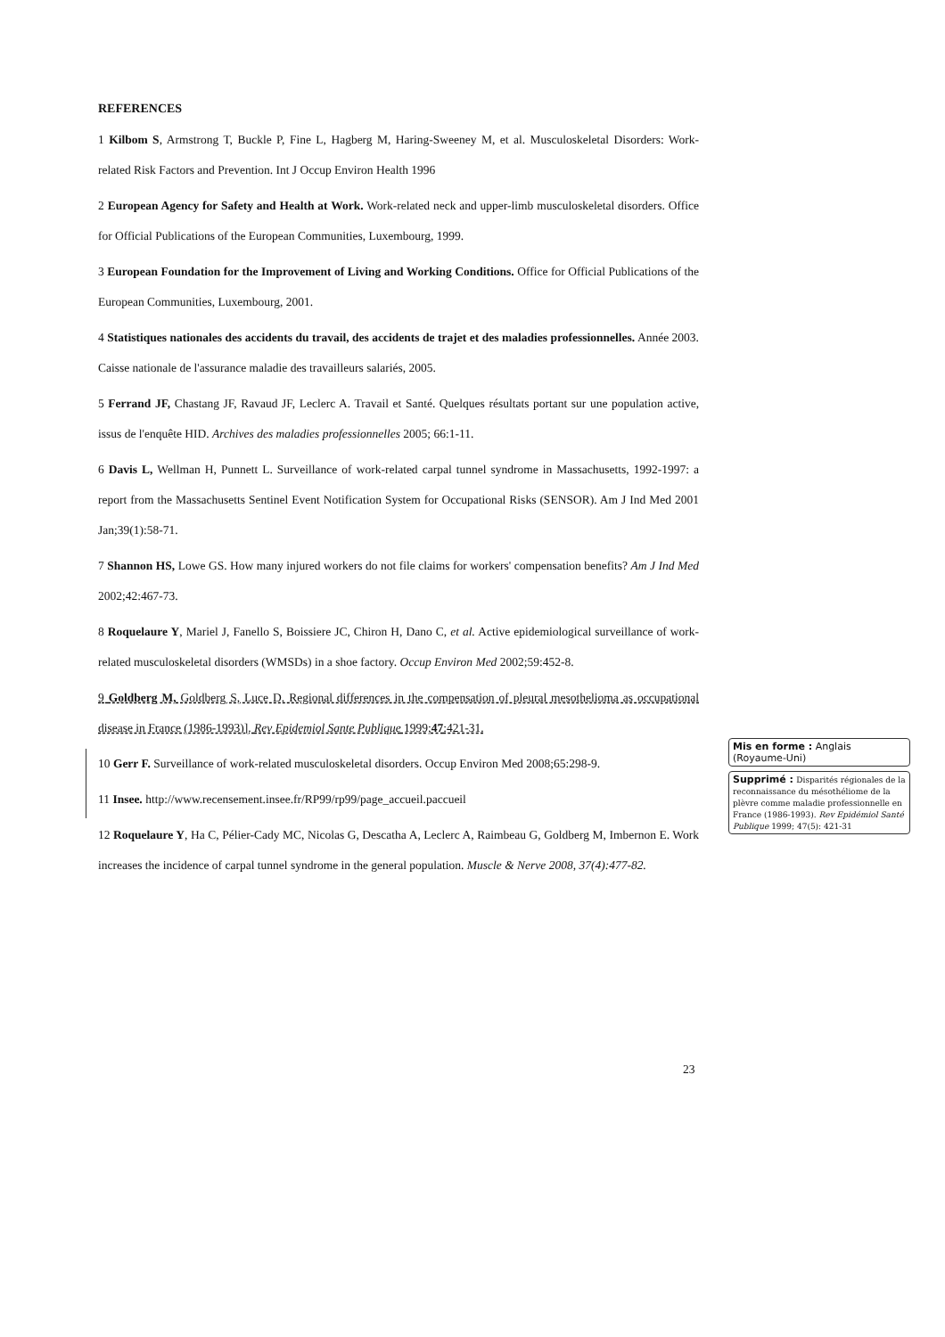REFERENCES
1 Kilbom S, Armstrong T, Buckle P, Fine L, Hagberg M, Haring-Sweeney M, et al. Musculoskeletal Disorders: Work-related Risk Factors and Prevention. Int J Occup Environ Health 1996
2 European Agency for Safety and Health at Work. Work-related neck and upper-limb musculoskeletal disorders. Office for Official Publications of the European Communities, Luxembourg, 1999.
3 European Foundation for the Improvement of Living and Working Conditions. Office for Official Publications of the European Communities, Luxembourg, 2001.
4 Statistiques nationales des accidents du travail, des accidents de trajet et des maladies professionnelles. Année 2003. Caisse nationale de l'assurance maladie des travailleurs salariés, 2005.
5 Ferrand JF, Chastang JF, Ravaud JF, Leclerc A. Travail et Santé. Quelques résultats portant sur une population active, issus de l'enquête HID. Archives des maladies professionnelles 2005; 66:1-11.
6 Davis L, Wellman H, Punnett L. Surveillance of work-related carpal tunnel syndrome in Massachusetts, 1992-1997: a report from the Massachusetts Sentinel Event Notification System for Occupational Risks (SENSOR). Am J Ind Med 2001 Jan;39(1):58-71.
7 Shannon HS, Lowe GS. How many injured workers do not file claims for workers' compensation benefits? Am J Ind Med 2002;42:467-73.
8 Roquelaure Y, Mariel J, Fanello S, Boissiere JC, Chiron H, Dano C, et al. Active epidemiological surveillance of work-related musculoskeletal disorders (WMSDs) in a shoe factory. Occup Environ Med 2002;59:452-8.
9 Goldberg M, Goldberg S, Luce D. Regional differences in the compensation of pleural mesothelioma as occupational disease in France (1986-1993)]. Rev Epidemiol Sante Publique 1999;47:421-31.
10 Gerr F. Surveillance of work-related musculoskeletal disorders. Occup Environ Med 2008;65:298-9.
11 Insee. http://www.recensement.insee.fr/RP99/rp99/page_accueil.paccueil
12 Roquelaure Y, Ha C, Pélier-Cady MC, Nicolas G, Descatha A, Leclerc A, Raimbeau G, Goldberg M, Imbernon E. Work increases the incidence of carpal tunnel syndrome in the general population. Muscle & Nerve 2008, 37(4):477-82.
Mis en forme : Anglais (Royaume-Uni)
Supprimé : Disparités régionales de la reconnaissance du mésothéliome de la plèvre comme maladie professionnelle en France (1986-1993). Rev Epidémiol Santé Publique 1999; 47(5): 421-31
23